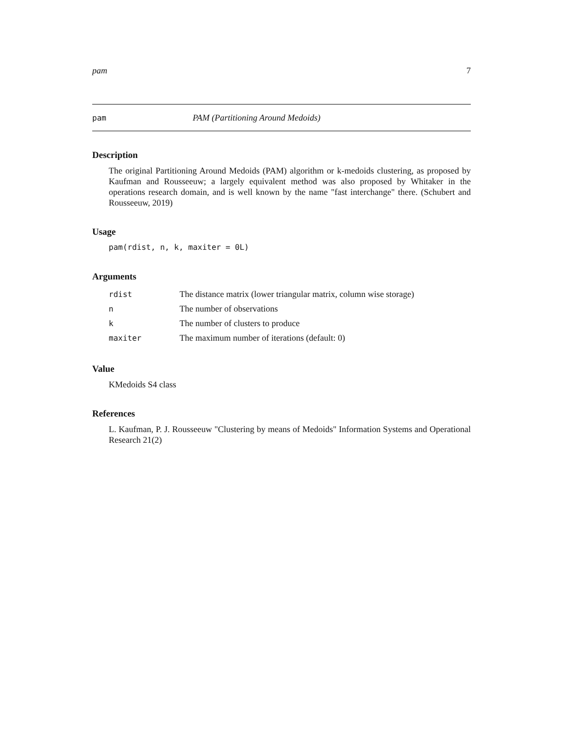pam 7
pam PAM (Partitioning Around Medoids)
Description
The original Partitioning Around Medoids (PAM) algorithm or k-medoids clustering, as proposed by Kaufman and Rousseeuw; a largely equivalent method was also proposed by Whitaker in the operations research domain, and is well known by the name "fast interchange" there. (Schubert and Rousseeuw, 2019)
Usage
pam(rdist, n, k, maxiter = 0L)
Arguments
| rdist | The distance matrix (lower triangular matrix, column wise storage) |
| n | The number of observations |
| k | The number of clusters to produce |
| maxiter | The maximum number of iterations (default: 0) |
Value
KMedoids S4 class
References
L. Kaufman, P. J. Rousseeuw "Clustering by means of Medoids" Information Systems and Operational Research 21(2)